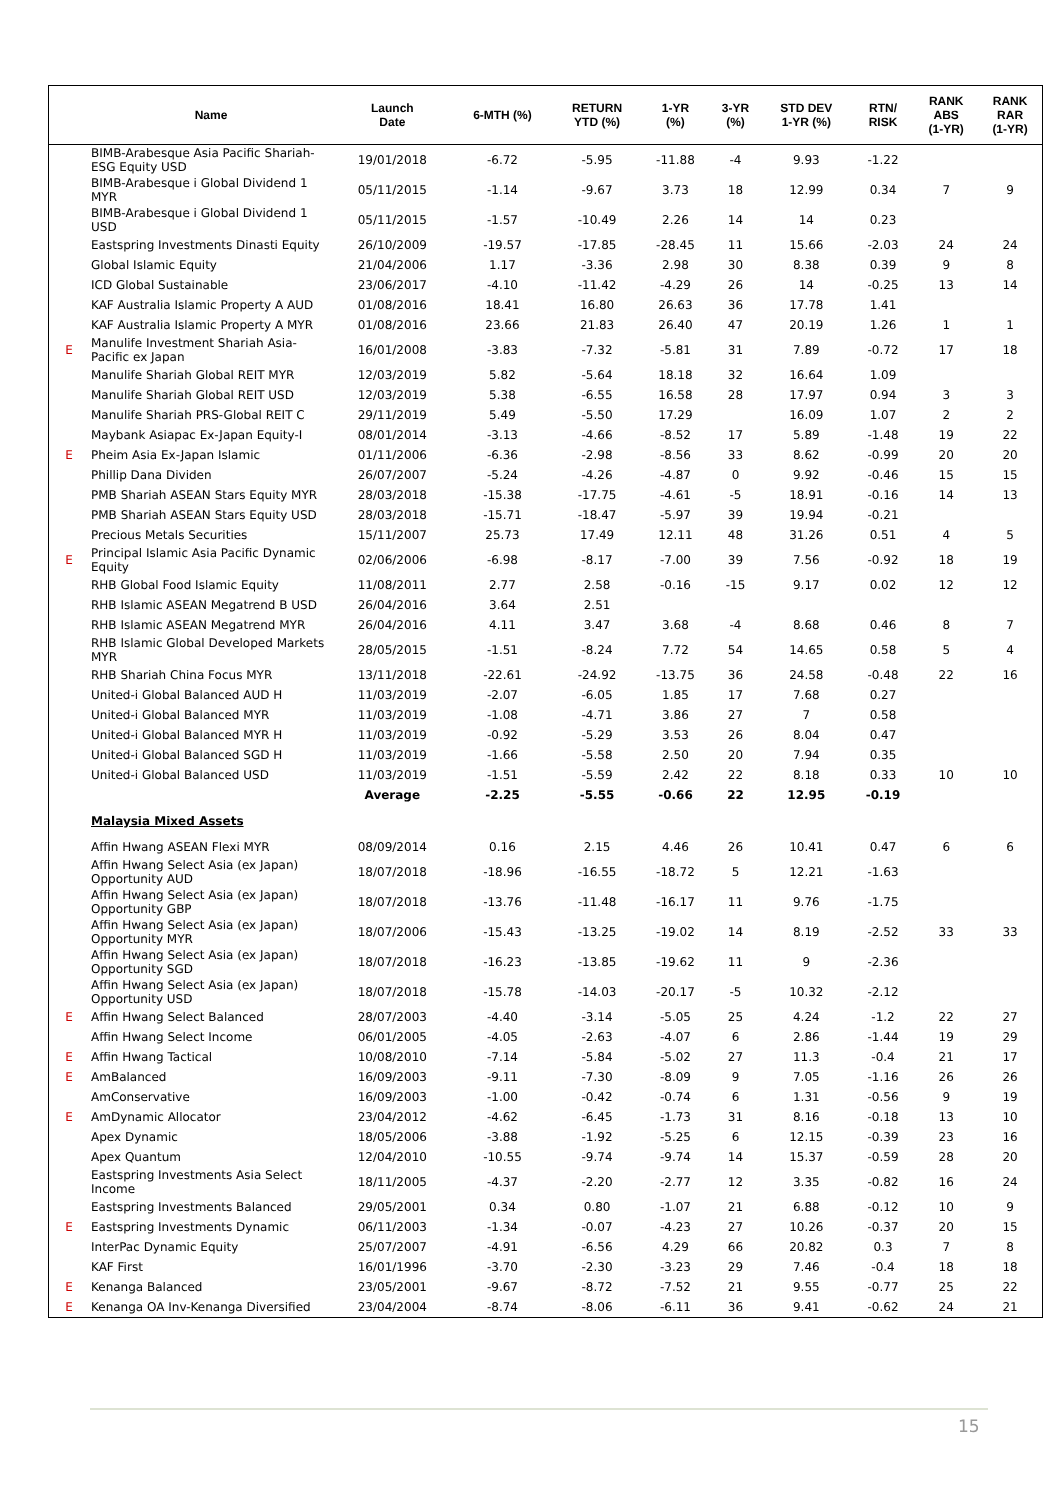| | Name | Launch Date | 6-MTH (%) | RETURN YTD (%) | 1-YR (%) | 3-YR (%) | STD DEV 1-YR (%) | RTN/ RISK | RANK ABS (1-YR) | RANK RAR (1-YR) |
| --- | --- | --- | --- | --- | --- | --- | --- | --- | --- | --- |
| | BIMB-Arabesque Asia Pacific Shariah-ESG Equity USD | 19/01/2018 | -6.72 | -5.95 | -11.88 | -4 | 9.93 | -1.22 | | |
| | BIMB-Arabesque i Global Dividend 1 MYR | 05/11/2015 | -1.14 | -9.67 | 3.73 | 18 | 12.99 | 0.34 | 7 | 9 |
| | BIMB-Arabesque i Global Dividend 1 USD | 05/11/2015 | -1.57 | -10.49 | 2.26 | 14 | 14 | 0.23 | | |
| | Eastspring Investments Dinasti Equity | 26/10/2009 | -19.57 | -17.85 | -28.45 | 11 | 15.66 | -2.03 | 24 | 24 |
| | Global Islamic Equity | 21/04/2006 | 1.17 | -3.36 | 2.98 | 30 | 8.38 | 0.39 | 9 | 8 |
| | ICD Global Sustainable | 23/06/2017 | -4.10 | -11.42 | -4.29 | 26 | 14 | -0.25 | 13 | 14 |
| | KAF Australia Islamic Property A AUD | 01/08/2016 | 18.41 | 16.80 | 26.63 | 36 | 17.78 | 1.41 | | |
| | KAF Australia Islamic Property A MYR | 01/08/2016 | 23.66 | 21.83 | 26.40 | 47 | 20.19 | 1.26 | 1 | 1 |
| E | Manulife Investment Shariah Asia-Pacific ex Japan | 16/01/2008 | -3.83 | -7.32 | -5.81 | 31 | 7.89 | -0.72 | 17 | 18 |
| | Manulife Shariah Global REIT MYR | 12/03/2019 | 5.82 | -5.64 | 18.18 | 32 | 16.64 | 1.09 | | |
| | Manulife Shariah Global REIT USD | 12/03/2019 | 5.38 | -6.55 | 16.58 | 28 | 17.97 | 0.94 | 3 | 3 |
| | Manulife Shariah PRS-Global REIT C | 29/11/2019 | 5.49 | -5.50 | 17.29 | | 16.09 | 1.07 | 2 | 2 |
| | Maybank Asiapac Ex-Japan Equity-I | 08/01/2014 | -3.13 | -4.66 | -8.52 | 17 | 5.89 | -1.48 | 19 | 22 |
| E | Pheim Asia Ex-Japan Islamic | 01/11/2006 | -6.36 | -2.98 | -8.56 | 33 | 8.62 | -0.99 | 20 | 20 |
| | Phillip Dana Dividen | 26/07/2007 | -5.24 | -4.26 | -4.87 | 0 | 9.92 | -0.46 | 15 | 15 |
| | PMB Shariah ASEAN Stars Equity MYR | 28/03/2018 | -15.38 | -17.75 | -4.61 | -5 | 18.91 | -0.16 | 14 | 13 |
| | PMB Shariah ASEAN Stars Equity USD | 28/03/2018 | -15.71 | -18.47 | -5.97 | 39 | 19.94 | -0.21 | | |
| | Precious Metals Securities | 15/11/2007 | 25.73 | 17.49 | 12.11 | 48 | 31.26 | 0.51 | 4 | 5 |
| E | Principal Islamic Asia Pacific Dynamic Equity | 02/06/2006 | -6.98 | -8.17 | -7.00 | 39 | 7.56 | -0.92 | 18 | 19 |
| | RHB Global Food Islamic Equity | 11/08/2011 | 2.77 | 2.58 | -0.16 | -15 | 9.17 | 0.02 | 12 | 12 |
| | RHB Islamic ASEAN Megatrend B USD | 26/04/2016 | 3.64 | 2.51 | | | | | | |
| | RHB Islamic ASEAN Megatrend MYR | 26/04/2016 | 4.11 | 3.47 | 3.68 | -4 | 8.68 | 0.46 | 8 | 7 |
| | RHB Islamic Global Developed Markets MYR | 28/05/2015 | -1.51 | -8.24 | 7.72 | 54 | 14.65 | 0.58 | 5 | 4 |
| | RHB Shariah China Focus MYR | 13/11/2018 | -22.61 | -24.92 | -13.75 | 36 | 24.58 | -0.48 | 22 | 16 |
| | United-i Global Balanced AUD H | 11/03/2019 | -2.07 | -6.05 | 1.85 | 17 | 7.68 | 0.27 | | |
| | United-i Global Balanced MYR | 11/03/2019 | -1.08 | -4.71 | 3.86 | 27 | 7 | 0.58 | | |
| | United-i Global Balanced MYR H | 11/03/2019 | -0.92 | -5.29 | 3.53 | 26 | 8.04 | 0.47 | | |
| | United-i Global Balanced SGD H | 11/03/2019 | -1.66 | -5.58 | 2.50 | 20 | 7.94 | 0.35 | | |
| | United-i Global Balanced USD | 11/03/2019 | -1.51 | -5.59 | 2.42 | 22 | 8.18 | 0.33 | 10 | 10 |
| | | Average | -2.25 | -5.55 | -0.66 | 22 | 12.95 | -0.19 | | |
| | Malaysia Mixed Assets | | | | | | | | | |
| | Affin Hwang ASEAN Flexi MYR | 08/09/2014 | 0.16 | 2.15 | 4.46 | 26 | 10.41 | 0.47 | 6 | 6 |
| | Affin Hwang Select Asia (ex Japan) Opportunity AUD | 18/07/2018 | -18.96 | -16.55 | -18.72 | 5 | 12.21 | -1.63 | | |
| | Affin Hwang Select Asia (ex Japan) Opportunity GBP | 18/07/2018 | -13.76 | -11.48 | -16.17 | 11 | 9.76 | -1.75 | | |
| | Affin Hwang Select Asia (ex Japan) Opportunity MYR | 18/07/2006 | -15.43 | -13.25 | -19.02 | 14 | 8.19 | -2.52 | 33 | 33 |
| | Affin Hwang Select Asia (ex Japan) Opportunity SGD | 18/07/2018 | -16.23 | -13.85 | -19.62 | 11 | 9 | -2.36 | | |
| | Affin Hwang Select Asia (ex Japan) Opportunity USD | 18/07/2018 | -15.78 | -14.03 | -20.17 | -5 | 10.32 | -2.12 | | |
| E | Affin Hwang Select Balanced | 28/07/2003 | -4.40 | -3.14 | -5.05 | 25 | 4.24 | -1.2 | 22 | 27 |
| | Affin Hwang Select Income | 06/01/2005 | -4.05 | -2.63 | -4.07 | 6 | 2.86 | -1.44 | 19 | 29 |
| E | Affin Hwang Tactical | 10/08/2010 | -7.14 | -5.84 | -5.02 | 27 | 11.3 | -0.4 | 21 | 17 |
| E | AmBalanced | 16/09/2003 | -9.11 | -7.30 | -8.09 | 9 | 7.05 | -1.16 | 26 | 26 |
| | AmConservative | 16/09/2003 | -1.00 | -0.42 | -0.74 | 6 | 1.31 | -0.56 | 9 | 19 |
| E | AmDynamic Allocator | 23/04/2012 | -4.62 | -6.45 | -1.73 | 31 | 8.16 | -0.18 | 13 | 10 |
| | Apex Dynamic | 18/05/2006 | -3.88 | -1.92 | -5.25 | 6 | 12.15 | -0.39 | 23 | 16 |
| | Apex Quantum | 12/04/2010 | -10.55 | -9.74 | -9.74 | 14 | 15.37 | -0.59 | 28 | 20 |
| | Eastspring Investments Asia Select Income | 18/11/2005 | -4.37 | -2.20 | -2.77 | 12 | 3.35 | -0.82 | 16 | 24 |
| | Eastspring Investments Balanced | 29/05/2001 | 0.34 | 0.80 | -1.07 | 21 | 6.88 | -0.12 | 10 | 9 |
| E | Eastspring Investments Dynamic | 06/11/2003 | -1.34 | -0.07 | -4.23 | 27 | 10.26 | -0.37 | 20 | 15 |
| | InterPac Dynamic Equity | 25/07/2007 | -4.91 | -6.56 | 4.29 | 66 | 20.82 | 0.3 | 7 | 8 |
| | KAF First | 16/01/1996 | -3.70 | -2.30 | -3.23 | 29 | 7.46 | -0.4 | 18 | 18 |
| E | Kenanga Balanced | 23/05/2001 | -9.67 | -8.72 | -7.52 | 21 | 9.55 | -0.77 | 25 | 22 |
| E | Kenanga OA Inv-Kenanga Diversified | 23/04/2004 | -8.74 | -8.06 | -6.11 | 36 | 9.41 | -0.62 | 24 | 21 |
15